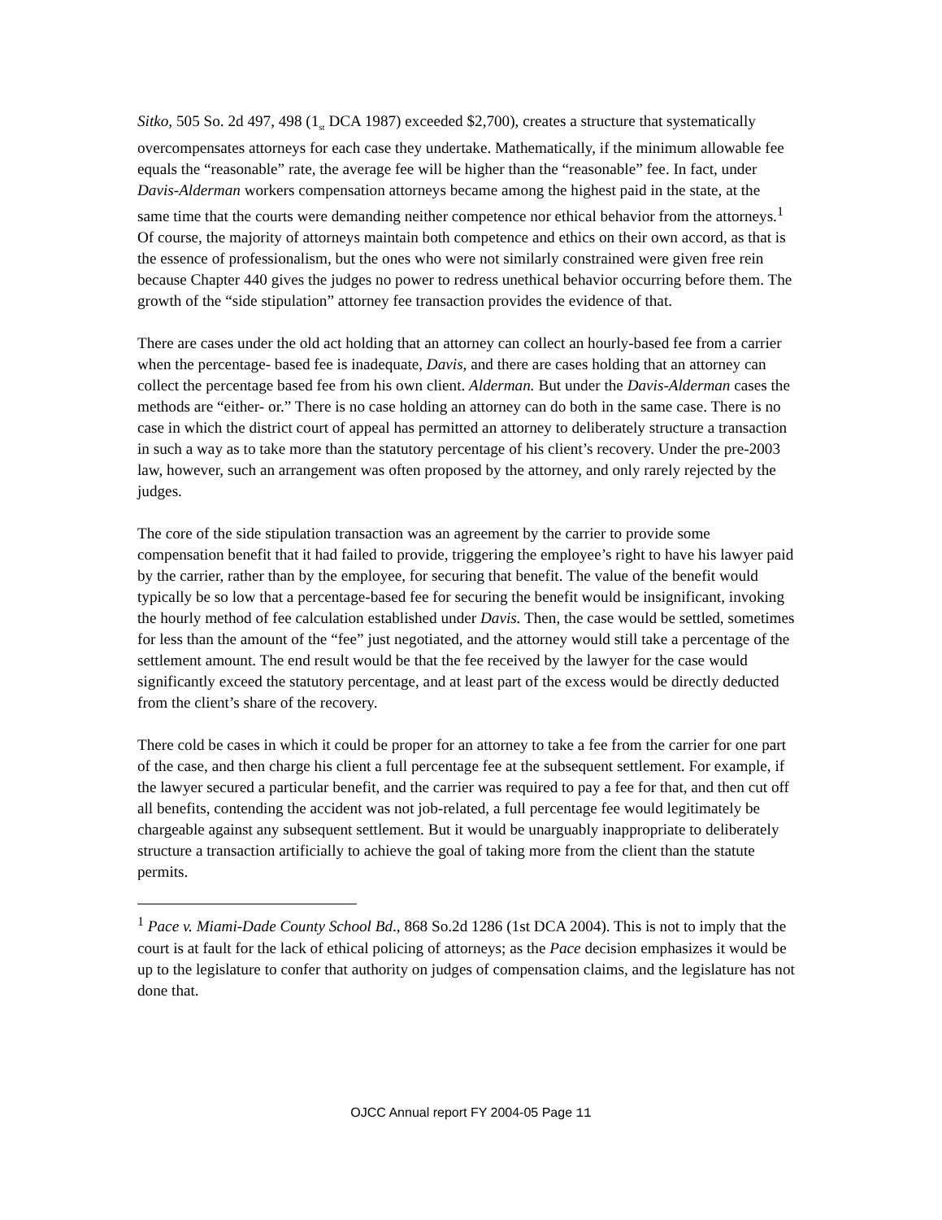Sitko, 505 So. 2d 497, 498 (1<sub>st</sub> DCA 1987) exceeded $2,700), creates a structure that systematically overcompensates attorneys for each case they undertake. Mathematically, if the minimum allowable fee equals the “reasonable” rate, the average fee will be higher than the “reasonable” fee. In fact, under Davis-Alderman workers compensation attorneys became among the highest paid in the state, at the same time that the courts were demanding neither competence nor ethical behavior from the attorneys.<sup>1</sup> Of course, the majority of attorneys maintain both competence and ethics on their own accord, as that is the essence of professionalism, but the ones who were not similarly constrained were given free rein because Chapter 440 gives the judges no power to redress unethical behavior occurring before them. The growth of the “side stipulation” attorney fee transaction provides the evidence of that.
There are cases under the old act holding that an attorney can collect an hourly-based fee from a carrier when the percentage- based fee is inadequate, Davis, and there are cases holding that an attorney can collect the percentage based fee from his own client. Alderman. But under the Davis-Alderman cases the methods are “either- or.” There is no case holding an attorney can do both in the same case. There is no case in which the district court of appeal has permitted an attorney to deliberately structure a transaction in such a way as to take more than the statutory percentage of his client’s recovery. Under the pre-2003 law, however, such an arrangement was often proposed by the attorney, and only rarely rejected by the judges.
The core of the side stipulation transaction was an agreement by the carrier to provide some compensation benefit that it had failed to provide, triggering the employee’s right to have his lawyer paid by the carrier, rather than by the employee, for securing that benefit. The value of the benefit would typically be so low that a percentage-based fee for securing the benefit would be insignificant, invoking the hourly method of fee calculation established under Davis. Then, the case would be settled, sometimes for less than the amount of the “fee” just negotiated, and the attorney would still take a percentage of the settlement amount. The end result would be that the fee received by the lawyer for the case would significantly exceed the statutory percentage, and at least part of the excess would be directly deducted from the client’s share of the recovery.
There cold be cases in which it could be proper for an attorney to take a fee from the carrier for one part of the case, and then charge his client a full percentage fee at the subsequent settlement. For example, if the lawyer secured a particular benefit, and the carrier was required to pay a fee for that, and then cut off all benefits, contending the accident was not job-related, a full percentage fee would legitimately be chargeable against any subsequent settlement. But it would be unarguably inappropriate to deliberately structure a transaction artificially to achieve the goal of taking more from the client than the statute permits.
<sup>1</sup> Pace v. Miami-Dade County School Bd., 868 So.2d 1286 (1st DCA 2004). This is not to imply that the court is at fault for the lack of ethical policing of attorneys; as the Pace decision emphasizes it would be up to the legislature to confer that authority on judges of compensation claims, and the legislature has not done that.
OJCC Annual report FY 2004-05 Page 11